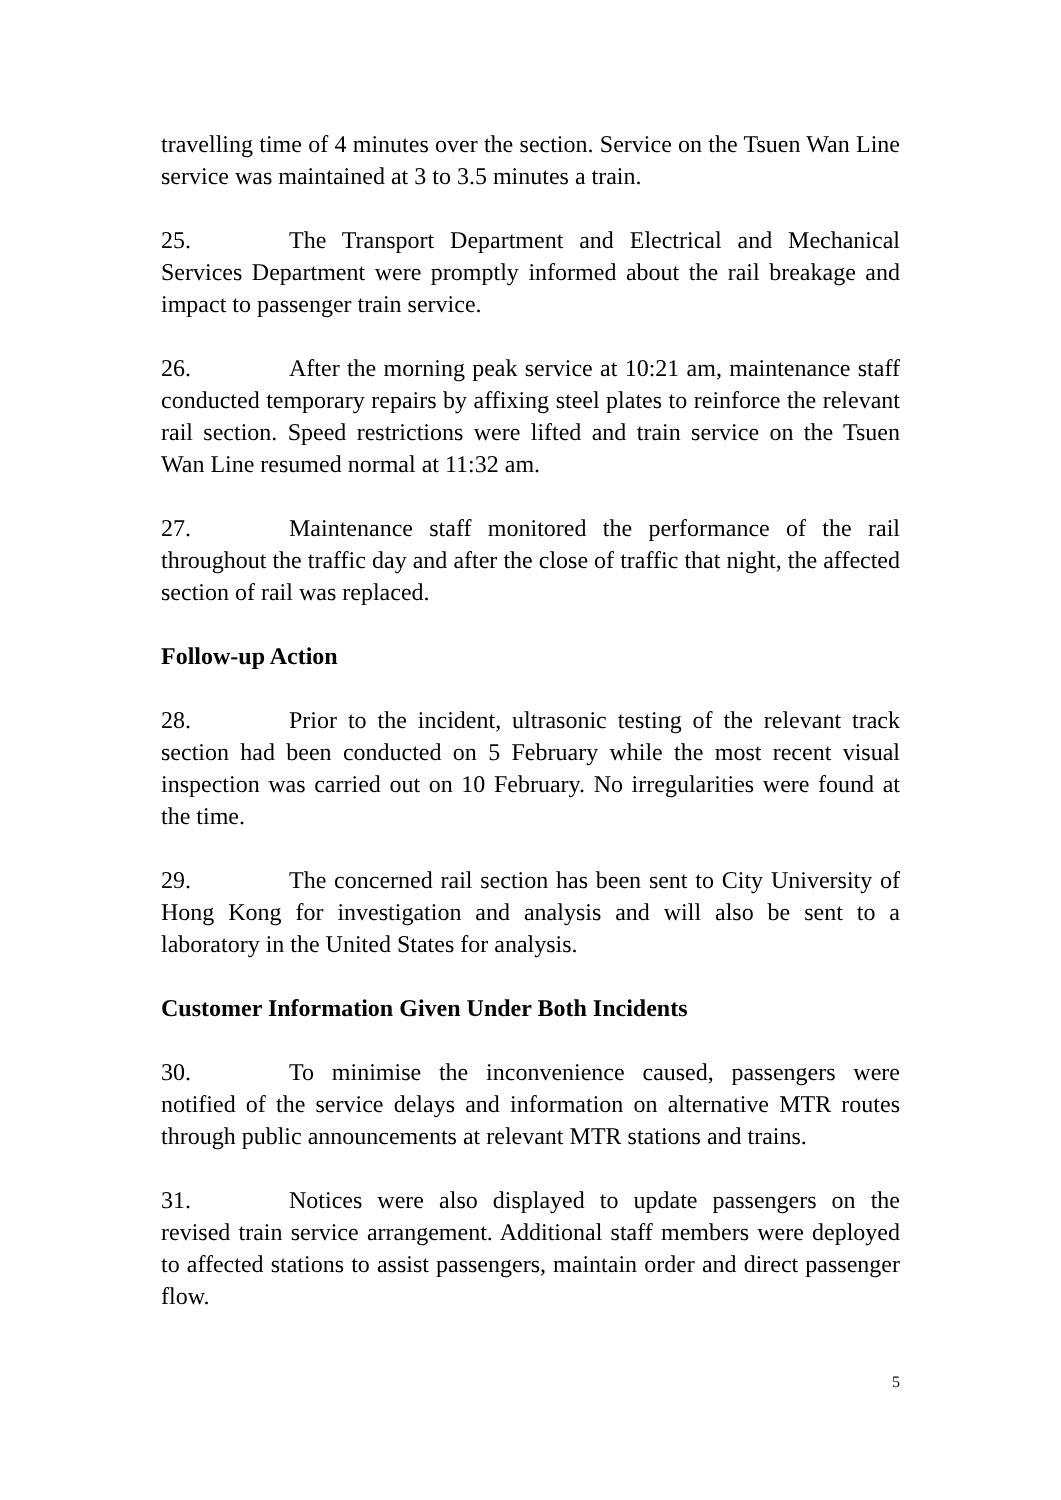travelling time of 4 minutes over the section. Service on the Tsuen Wan Line service was maintained at 3 to 3.5 minutes a train.
25. The Transport Department and Electrical and Mechanical Services Department were promptly informed about the rail breakage and impact to passenger train service.
26. After the morning peak service at 10:21 am, maintenance staff conducted temporary repairs by affixing steel plates to reinforce the relevant rail section. Speed restrictions were lifted and train service on the Tsuen Wan Line resumed normal at 11:32 am.
27. Maintenance staff monitored the performance of the rail throughout the traffic day and after the close of traffic that night, the affected section of rail was replaced.
Follow-up Action
28. Prior to the incident, ultrasonic testing of the relevant track section had been conducted on 5 February while the most recent visual inspection was carried out on 10 February. No irregularities were found at the time.
29. The concerned rail section has been sent to City University of Hong Kong for investigation and analysis and will also be sent to a laboratory in the United States for analysis.
Customer Information Given Under Both Incidents
30. To minimise the inconvenience caused, passengers were notified of the service delays and information on alternative MTR routes through public announcements at relevant MTR stations and trains.
31. Notices were also displayed to update passengers on the revised train service arrangement. Additional staff members were deployed to affected stations to assist passengers, maintain order and direct passenger flow.
5